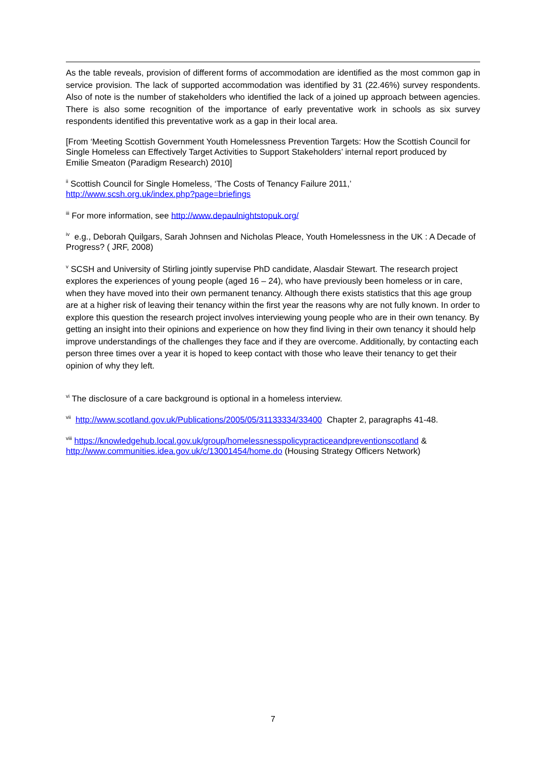As the table reveals, provision of different forms of accommodation are identified as the most common gap in service provision. The lack of supported accommodation was identified by 31 (22.46%) survey respondents. Also of note is the number of stakeholders who identified the lack of a joined up approach between agencies. There is also some recognition of the importance of early preventative work in schools as six survey respondents identified this preventative work as a gap in their local area.
[From ‘Meeting Scottish Government Youth Homelessness Prevention Targets: How the Scottish Council for Single Homeless can Effectively Target Activities to Support Stakeholders’ internal report produced by
Emilie Smeaton (Paradigm Research) 2010]
<sup>ii</sup> Scottish Council for Single Homeless, ‘The Costs of Tenancy Failure 2011,’
http://www.scsh.org.uk/index.php?page=briefings
<sup>iii</sup> For more information, see http://www.depaulnightstopuk.org/
<sup>iv</sup> e.g., Deborah Quilgars, Sarah Johnsen and Nicholas Pleace, Youth Homelessness in the UK : A Decade of Progress? ( JRF, 2008)
<sup>v</sup> SCSH and University of Stirling jointly supervise PhD candidate, Alasdair Stewart. The research project explores the experiences of young people (aged 16 – 24), who have previously been homeless or in care, when they have moved into their own permanent tenancy. Although there exists statistics that this age group are at a higher risk of leaving their tenancy within the first year the reasons why are not fully known. In order to explore this question the research project involves interviewing young people who are in their own tenancy. By getting an insight into their opinions and experience on how they find living in their own tenancy it should help improve understandings of the challenges they face and if they are overcome. Additionally, by contacting each person three times over a year it is hoped to keep contact with those who leave their tenancy to get their opinion of why they left.
<sup>vi</sup> The disclosure of a care background is optional in a homeless interview.
<sup>vii</sup> http://www.scotland.gov.uk/Publications/2005/05/31133334/33400 Chapter 2, paragraphs 41-48.
<sup>viii</sup> https://knowledgehub.local.gov.uk/group/homelessnesspolicypracticeandpreventionscotland & http://www.communities.idea.gov.uk/c/13001454/home.do (Housing Strategy Officers Network)
7